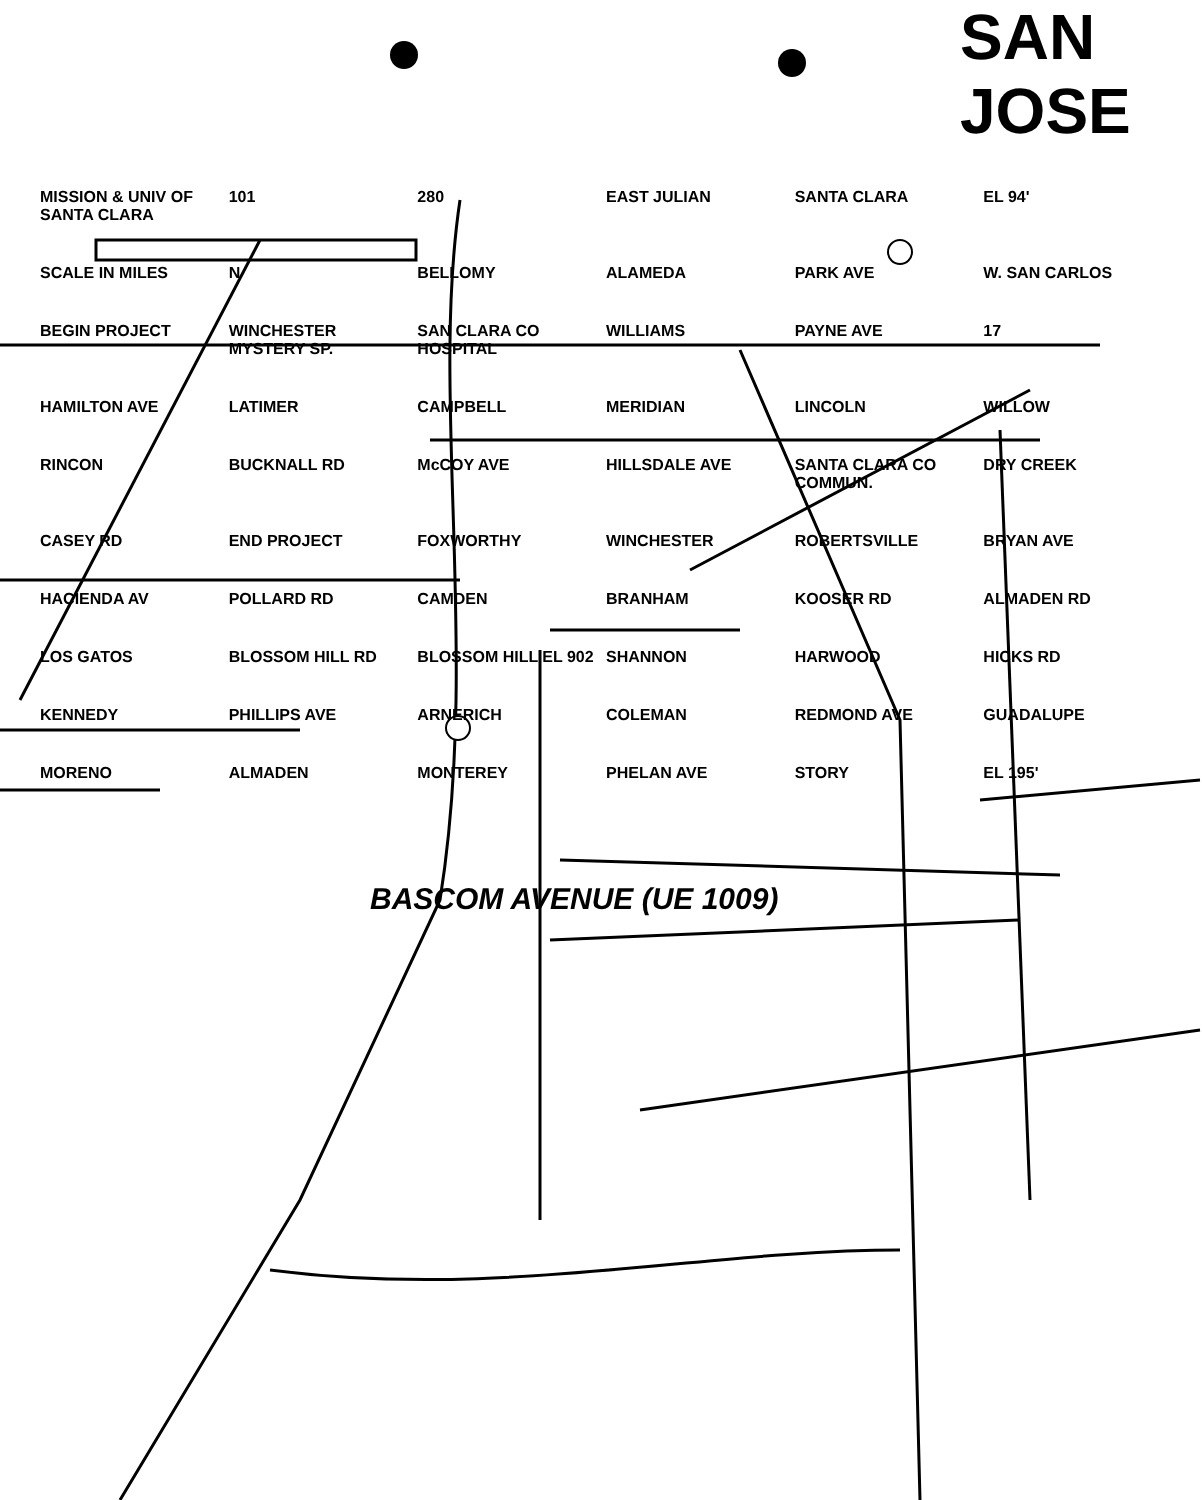SAN
JOSE
MISSION & UNIV OF SANTA CLARA 101 280 EAST JULIAN SANTA CLARA EL 94' SCALE IN MILES N BELLOMY ALAMEDA PARK AVE W. SAN CARLOS BEGIN PROJECT WINCHESTER MYSTERY SP. SAN CLARA CO HOSPITAL WILLIAMS PAYNE AVE 17 HAMILTON AVE LATIMER CAMPBELL MERIDIAN LINCOLN WILLOW RINCON BUCKNALL RD McCOY AVE HILLSDALE AVE SANTA CLARA CO COMMUN. DRY CREEK CASEY RD END PROJECT FOXWORTHY WINCHESTER ROBERTSVILLE BRYAN AVE HACIENDA AV POLLARD RD CAMDEN BRANHAM KOOSER RD ALMADEN RD LOS GATOS BLOSSOM HILL RD BLOSSOM HILL EL 902 SHANNON HARWOOD HICKS RD KENNEDY PHILLIPS AVE ARNERICH COLEMAN REDMOND AVE GUADALUPE MORENO ALMADEN MONTEREY PHELAN AVE STORY EL 195'
BASCOM AVENUE (UE 1009)